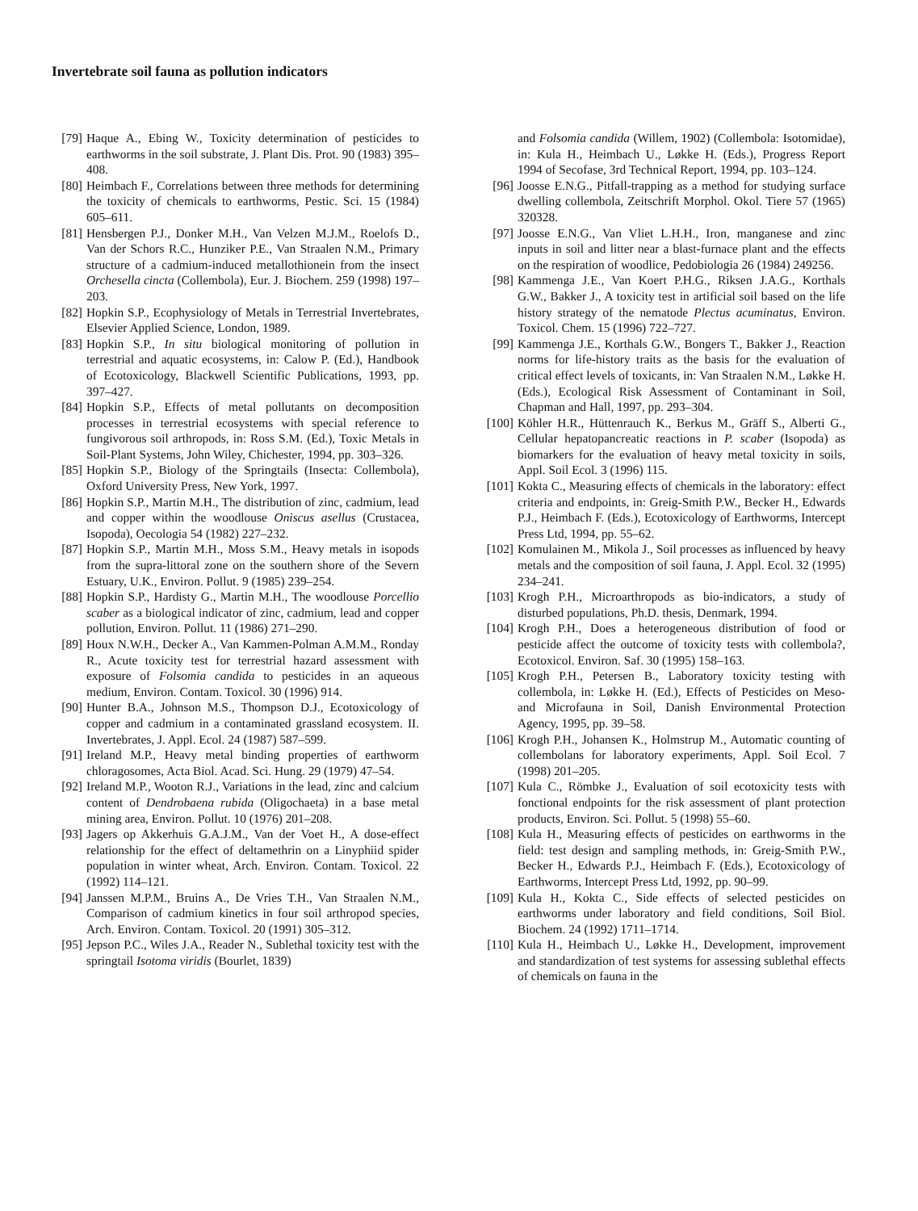Invertebrate soil fauna as pollution indicators
[79] Haque A., Ebing W., Toxicity determination of pesticides to earthworms in the soil substrate, J. Plant Dis. Prot. 90 (1983) 395–408.
[80] Heimbach F., Correlations between three methods for determining the toxicity of chemicals to earthworms, Pestic. Sci. 15 (1984) 605–611.
[81] Hensbergen P.J., Donker M.H., Van Velzen M.J.M., Roelofs D., Van der Schors R.C., Hunziker P.E., Van Straalen N.M., Primary structure of a cadmium-induced metallothionein from the insect Orchesella cincta (Collembola), Eur. J. Biochem. 259 (1998) 197–203.
[82] Hopkin S.P., Ecophysiology of Metals in Terrestrial Invertebrates, Elsevier Applied Science, London, 1989.
[83] Hopkin S.P., In situ biological monitoring of pollution in terrestrial and aquatic ecosystems, in: Calow P. (Ed.), Handbook of Ecotoxicology, Blackwell Scientific Publications, 1993, pp. 397–427.
[84] Hopkin S.P., Effects of metal pollutants on decomposition processes in terrestrial ecosystems with special reference to fungivorous soil arthropods, in: Ross S.M. (Ed.), Toxic Metals in Soil-Plant Systems, John Wiley, Chichester, 1994, pp. 303–326.
[85] Hopkin S.P., Biology of the Springtails (Insecta: Collembola), Oxford University Press, New York, 1997.
[86] Hopkin S.P., Martin M.H., The distribution of zinc, cadmium, lead and copper within the woodlouse Oniscus asellus (Crustacea, Isopoda), Oecologia 54 (1982) 227–232.
[87] Hopkin S.P., Martin M.H., Moss S.M., Heavy metals in isopods from the supra-littoral zone on the southern shore of the Severn Estuary, U.K., Environ. Pollut. 9 (1985) 239–254.
[88] Hopkin S.P., Hardisty G., Martin M.H., The woodlouse Porcellio scaber as a biological indicator of zinc, cadmium, lead and copper pollution, Environ. Pollut. 11 (1986) 271–290.
[89] Houx N.W.H., Decker A., Van Kammen-Polman A.M.M., Ronday R., Acute toxicity test for terrestrial hazard assessment with exposure of Folsomia candida to pesticides in an aqueous medium, Environ. Contam. Toxicol. 30 (1996) 914.
[90] Hunter B.A., Johnson M.S., Thompson D.J., Ecotoxicology of copper and cadmium in a contaminated grassland ecosystem. II. Invertebrates, J. Appl. Ecol. 24 (1987) 587–599.
[91] Ireland M.P., Heavy metal binding properties of earthworm chloragosomes, Acta Biol. Acad. Sci. Hung. 29 (1979) 47–54.
[92] Ireland M.P., Wooton R.J., Variations in the lead, zinc and calcium content of Dendrobaena rubida (Oligochaeta) in a base metal mining area, Environ. Pollut. 10 (1976) 201–208.
[93] Jagers op Akkerhuis G.A.J.M., Van der Voet H., A dose-effect relationship for the effect of deltamethrin on a Linyphiid spider population in winter wheat, Arch. Environ. Contam. Toxicol. 22 (1992) 114–121.
[94] Janssen M.P.M., Bruins A., De Vries T.H., Van Straalen N.M., Comparison of cadmium kinetics in four soil arthropod species, Arch. Environ. Contam. Toxicol. 20 (1991) 305–312.
[95] Jepson P.C., Wiles J.A., Reader N., Sublethal toxicity test with the springtail Isotoma viridis (Bourlet, 1839)
and Folsomia candida (Willem, 1902) (Collembola: Isotomidae), in: Kula H., Heimbach U., Løkke H. (Eds.), Progress Report 1994 of Secofase, 3rd Technical Report, 1994, pp. 103–124.
[96] Joosse E.N.G., Pitfall-trapping as a method for studying surface dwelling collembola, Zeitschrift Morphol. Okol. Tiere 57 (1965) 320328.
[97] Joosse E.N.G., Van Vliet L.H.H., Iron, manganese and zinc inputs in soil and litter near a blast-furnace plant and the effects on the respiration of woodlice, Pedobiologia 26 (1984) 249256.
[98] Kammenga J.E., Van Koert P.H.G., Riksen J.A.G., Korthals G.W., Bakker J., A toxicity test in artificial soil based on the life history strategy of the nematode Plectus acuminatus, Environ. Toxicol. Chem. 15 (1996) 722–727.
[99] Kammenga J.E., Korthals G.W., Bongers T., Bakker J., Reaction norms for life-history traits as the basis for the evaluation of critical effect levels of toxicants, in: Van Straalen N.M., Løkke H. (Eds.), Ecological Risk Assessment of Contaminant in Soil, Chapman and Hall, 1997, pp. 293–304.
[100] Köhler H.R., Hüttenrauch K., Berkus M., Gräff S., Alberti G., Cellular hepatopancreatic reactions in P. scaber (Isopoda) as biomarkers for the evaluation of heavy metal toxicity in soils, Appl. Soil Ecol. 3 (1996) 115.
[101] Kokta C., Measuring effects of chemicals in the laboratory: effect criteria and endpoints, in: Greig-Smith P.W., Becker H., Edwards P.J., Heimbach F. (Eds.), Ecotoxicology of Earthworms, Intercept Press Ltd, 1994, pp. 55–62.
[102] Komulainen M., Mikola J., Soil processes as influenced by heavy metals and the composition of soil fauna, J. Appl. Ecol. 32 (1995) 234–241.
[103] Krogh P.H., Microarthropods as bio-indicators, a study of disturbed populations, Ph.D. thesis, Denmark, 1994.
[104] Krogh P.H., Does a heterogeneous distribution of food or pesticide affect the outcome of toxicity tests with collembola?, Ecotoxicol. Environ. Saf. 30 (1995) 158–163.
[105] Krogh P.H., Petersen B., Laboratory toxicity testing with collembola, in: Løkke H. (Ed.), Effects of Pesticides on Meso- and Microfauna in Soil, Danish Environmental Protection Agency, 1995, pp. 39–58.
[106] Krogh P.H., Johansen K., Holmstrup M., Automatic counting of collembolans for laboratory experiments, Appl. Soil Ecol. 7 (1998) 201–205.
[107] Kula C., Römbke J., Evaluation of soil ecotoxicity tests with fonctional endpoints for the risk assessment of plant protection products, Environ. Sci. Pollut. 5 (1998) 55–60.
[108] Kula H., Measuring effects of pesticides on earthworms in the field: test design and sampling methods, in: Greig-Smith P.W., Becker H., Edwards P.J., Heimbach F. (Eds.), Ecotoxicology of Earthworms, Intercept Press Ltd, 1992, pp. 90–99.
[109] Kula H., Kokta C., Side effects of selected pesticides on earthworms under laboratory and field conditions, Soil Biol. Biochem. 24 (1992) 1711–1714.
[110] Kula H., Heimbach U., Løkke H., Development, improvement and standardization of test systems for assessing sublethal effects of chemicals on fauna in the